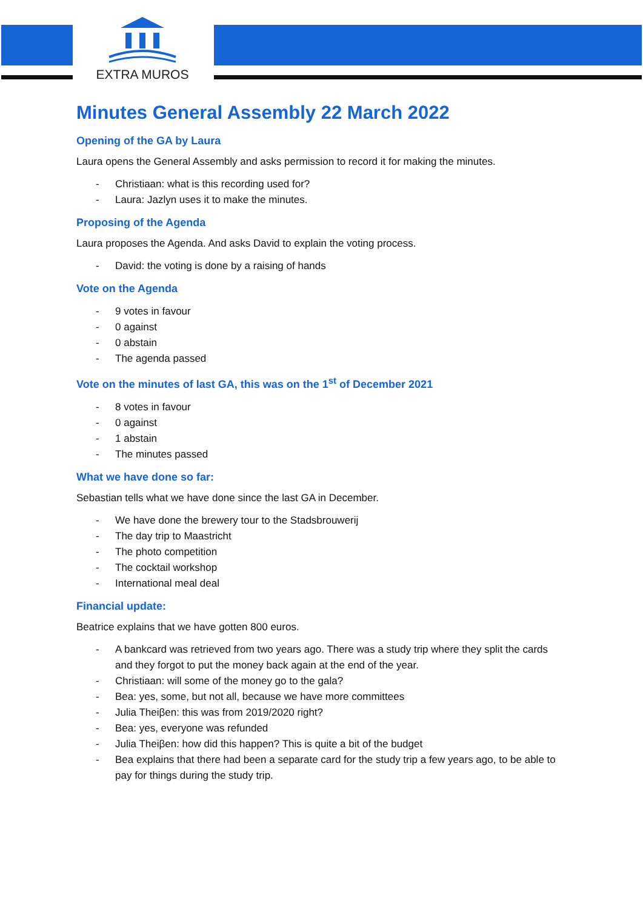EXTRA MUROS
Minutes General Assembly 22 March 2022
Opening of the GA by Laura
Laura opens the General Assembly and asks permission to record it for making the minutes.
- Christiaan: what is this recording used for?
- Laura: Jazlyn uses it to make the minutes.
Proposing of the Agenda
Laura proposes the Agenda. And asks David to explain the voting process.
- David: the voting is done by a raising of hands
Vote on the Agenda
- 9 votes in favour
- 0 against
- 0 abstain
- The agenda passed
Vote on the minutes of last GA, this was on the 1<sup>st</sup> of December 2021
- 8 votes in favour
- 0 against
- 1 abstain
- The minutes passed
What we have done so far:
Sebastian tells what we have done since the last GA in December.
- We have done the brewery tour to the Stadsbrouwerij
- The day trip to Maastricht
- The photo competition
- The cocktail workshop
- International meal deal
Financial update:
Beatrice explains that we have gotten 800 euros.
- A bankcard was retrieved from two years ago. There was a study trip where they split the cards and they forgot to put the money back again at the end of the year.
- Christiaan: will some of the money go to the gala?
- Bea: yes, some, but not all, because we have more committees
- Julia Theiβen: this was from 2019/2020 right?
- Bea: yes, everyone was refunded
- Julia Theiβen: how did this happen? This is quite a bit of the budget
- Bea explains that there had been a separate card for the study trip a few years ago, to be able to pay for things during the study trip.